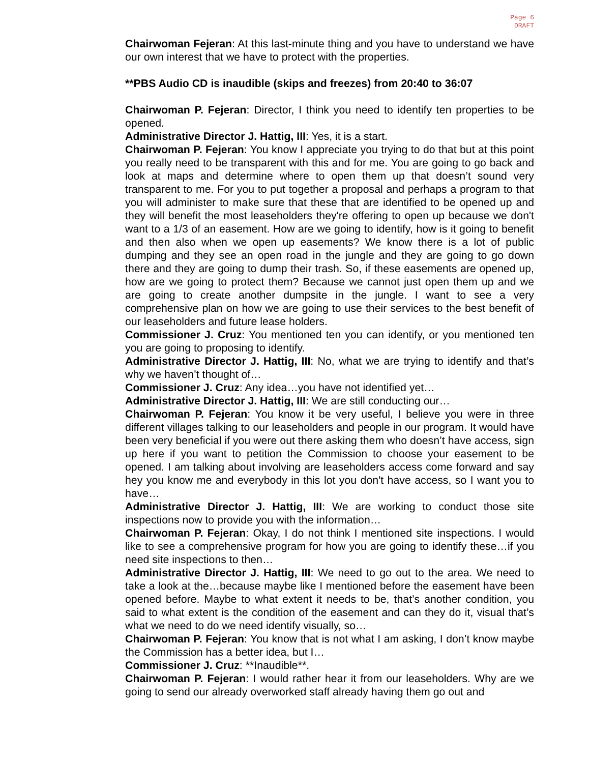Page 6
DRAFT
Chairwoman Fejeran: At this last-minute thing and you have to understand we have our own interest that we have to protect with the properties.
**PBS Audio CD is inaudible (skips and freezes) from 20:40 to 36:07
Chairwoman P. Fejeran: Director, I think you need to identify ten properties to be opened.
Administrative Director J. Hattig, III: Yes, it is a start.
Chairwoman P. Fejeran: You know I appreciate you trying to do that but at this point you really need to be transparent with this and for me. You are going to go back and look at maps and determine where to open them up that doesn’t sound very transparent to me. For you to put together a proposal and perhaps a program to that you will administer to make sure that these that are identified to be opened up and they will benefit the most leaseholders they're offering to open up because we don't want to a 1/3 of an easement. How are we going to identify, how is it going to benefit and then also when we open up easements? We know there is a lot of public dumping and they see an open road in the jungle and they are going to go down there and they are going to dump their trash. So, if these easements are opened up, how are we going to protect them? Because we cannot just open them up and we are going to create another dumpsite in the jungle. I want to see a very comprehensive plan on how we are going to use their services to the best benefit of our leaseholders and future lease holders.
Commissioner J. Cruz: You mentioned ten you can identify, or you mentioned ten you are going to proposing to identify.
Administrative Director J. Hattig, III: No, what we are trying to identify and that’s why we haven’t thought of…
Commissioner J. Cruz: Any idea…you have not identified yet…
Administrative Director J. Hattig, III: We are still conducting our…
Chairwoman P. Fejeran: You know it be very useful, I believe you were in three different villages talking to our leaseholders and people in our program. It would have been very beneficial if you were out there asking them who doesn’t have access, sign up here if you want to petition the Commission to choose your easement to be opened. I am talking about involving are leaseholders access come forward and say hey you know me and everybody in this lot you don't have access, so I want you to have…
Administrative Director J. Hattig, III: We are working to conduct those site inspections now to provide you with the information…
Chairwoman P. Fejeran: Okay, I do not think I mentioned site inspections. I would like to see a comprehensive program for how you are going to identify these…if you need site inspections to then…
Administrative Director J. Hattig, III: We need to go out to the area. We need to take a look at the…because maybe like I mentioned before the easement have been opened before. Maybe to what extent it needs to be, that’s another condition, you said to what extent is the condition of the easement and can they do it, visual that’s what we need to do we need identify visually, so…
Chairwoman P. Fejeran: You know that is not what I am asking, I don’t know maybe the Commission has a better idea, but I…
Commissioner J. Cruz: **Inaudible**.
Chairwoman P. Fejeran: I would rather hear it from our leaseholders. Why are we going to send our already overworked staff already having them go out and